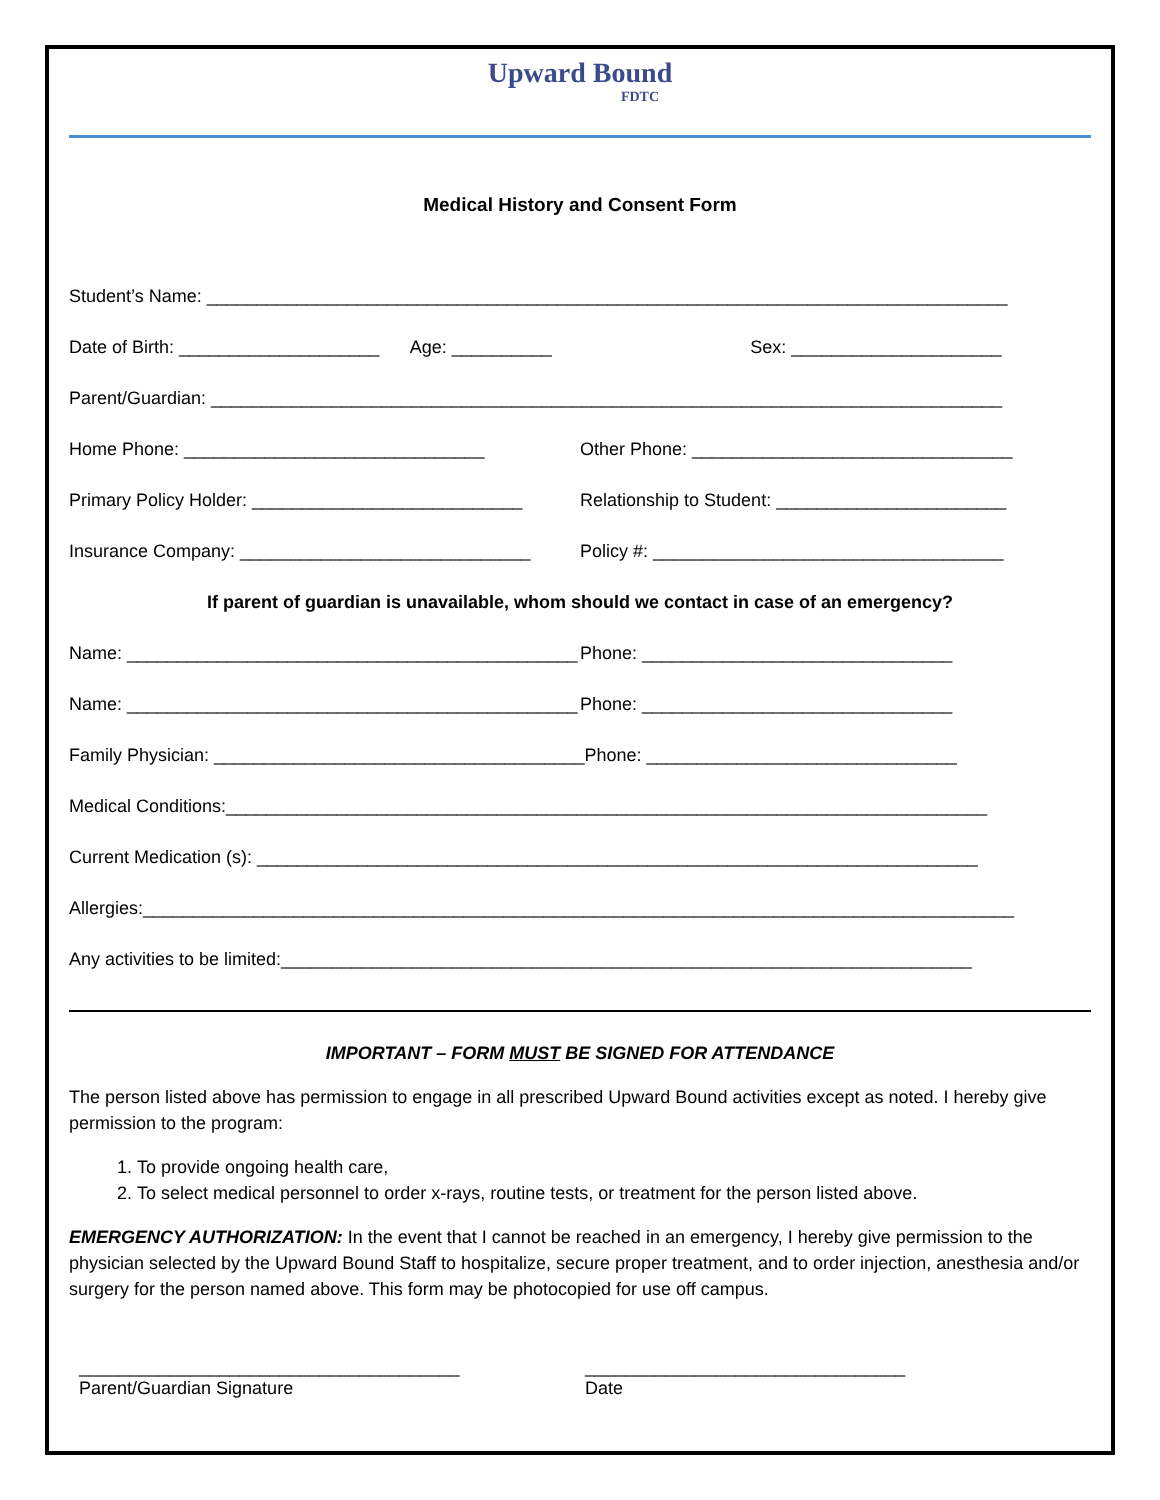Upward Bound
FDTC
Medical History and Consent Form
Student’s Name: ________________________________________________________________________________
Date of Birth: ____________________ Age: __________ Sex: _____________________
Parent/Guardian: _______________________________________________________________________________
Home Phone: ______________________________ Other Phone: ________________________________
Primary Policy Holder: ___________________________ Relationship to Student: _______________________
Insurance Company: _____________________________ Policy #: ___________________________________
If parent of guardian is unavailable, whom should we contact in case of an emergency?
Name: _____________________________________________ Phone: _______________________________
Name: _____________________________________________ Phone: _______________________________
Family Physician: _____________________________________ Phone: _______________________________
Medical Conditions:____________________________________________________________________________
Current Medication (s): ________________________________________________________________________
Allergies:_______________________________________________________________________________________
Any activities to be limited:_____________________________________________________________________
IMPORTANT – FORM MUST BE SIGNED FOR ATTENDANCE
The person listed above has permission to engage in all prescribed Upward Bound activities except as noted. I hereby give permission to the program:
1. To provide ongoing health care,
2. To select medical personnel to order x-rays, routine tests, or treatment for the person listed above.
EMERGENCY AUTHORIZATION: In the event that I cannot be reached in an emergency, I hereby give permission to the physician selected by the Upward Bound Staff to hospitalize, secure proper treatment, and to order injection, anesthesia and/or surgery for the person named above. This form may be photocopied for use off campus.
______________________________________
Parent/Guardian Signature
________________________________
Date